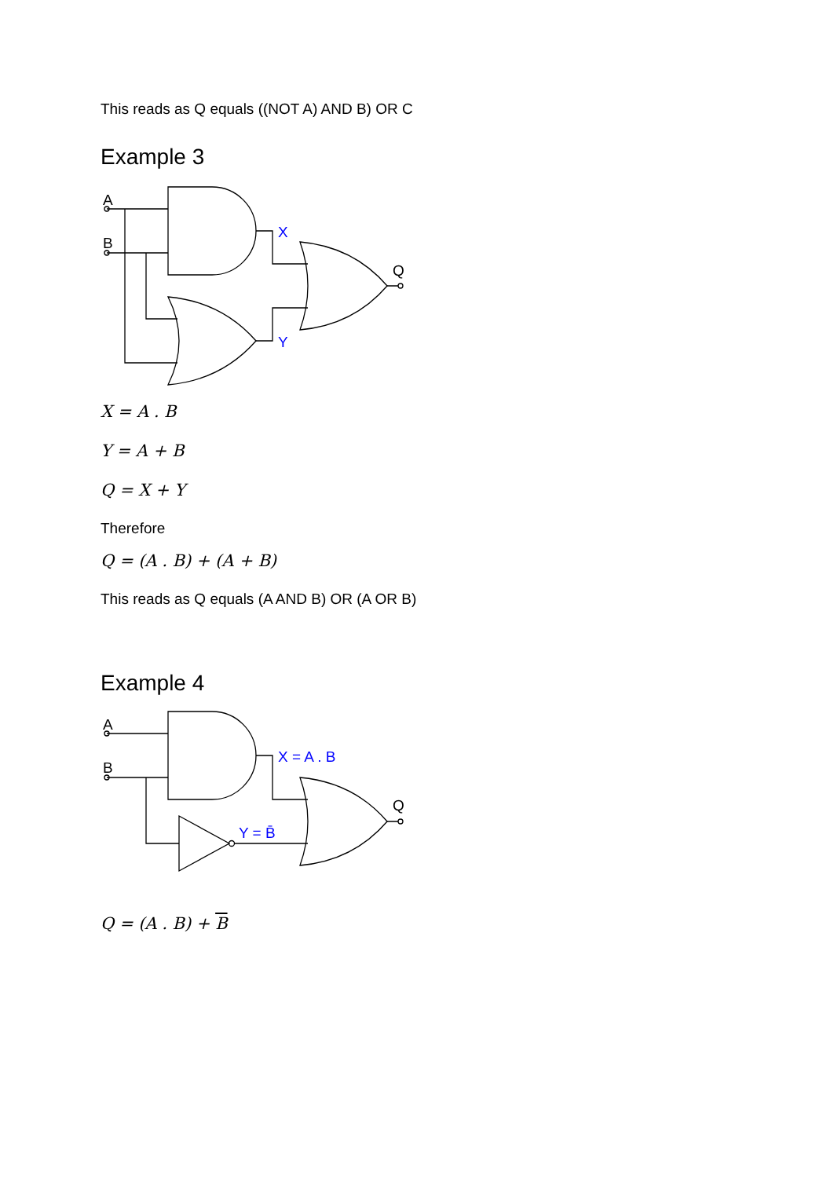This reads as Q equals ((NOT A) AND B) OR C
Example 3
A
B
Q
X
Y
X = A . B
Y = A + B
Q = X + Y
Therefore
Q = (A . B) + (A + B)
This reads as Q equals (A AND B) OR (A OR B)
Example 4
A
B
Q
X = A . B
Y = B̄
Q = (A . B) + B